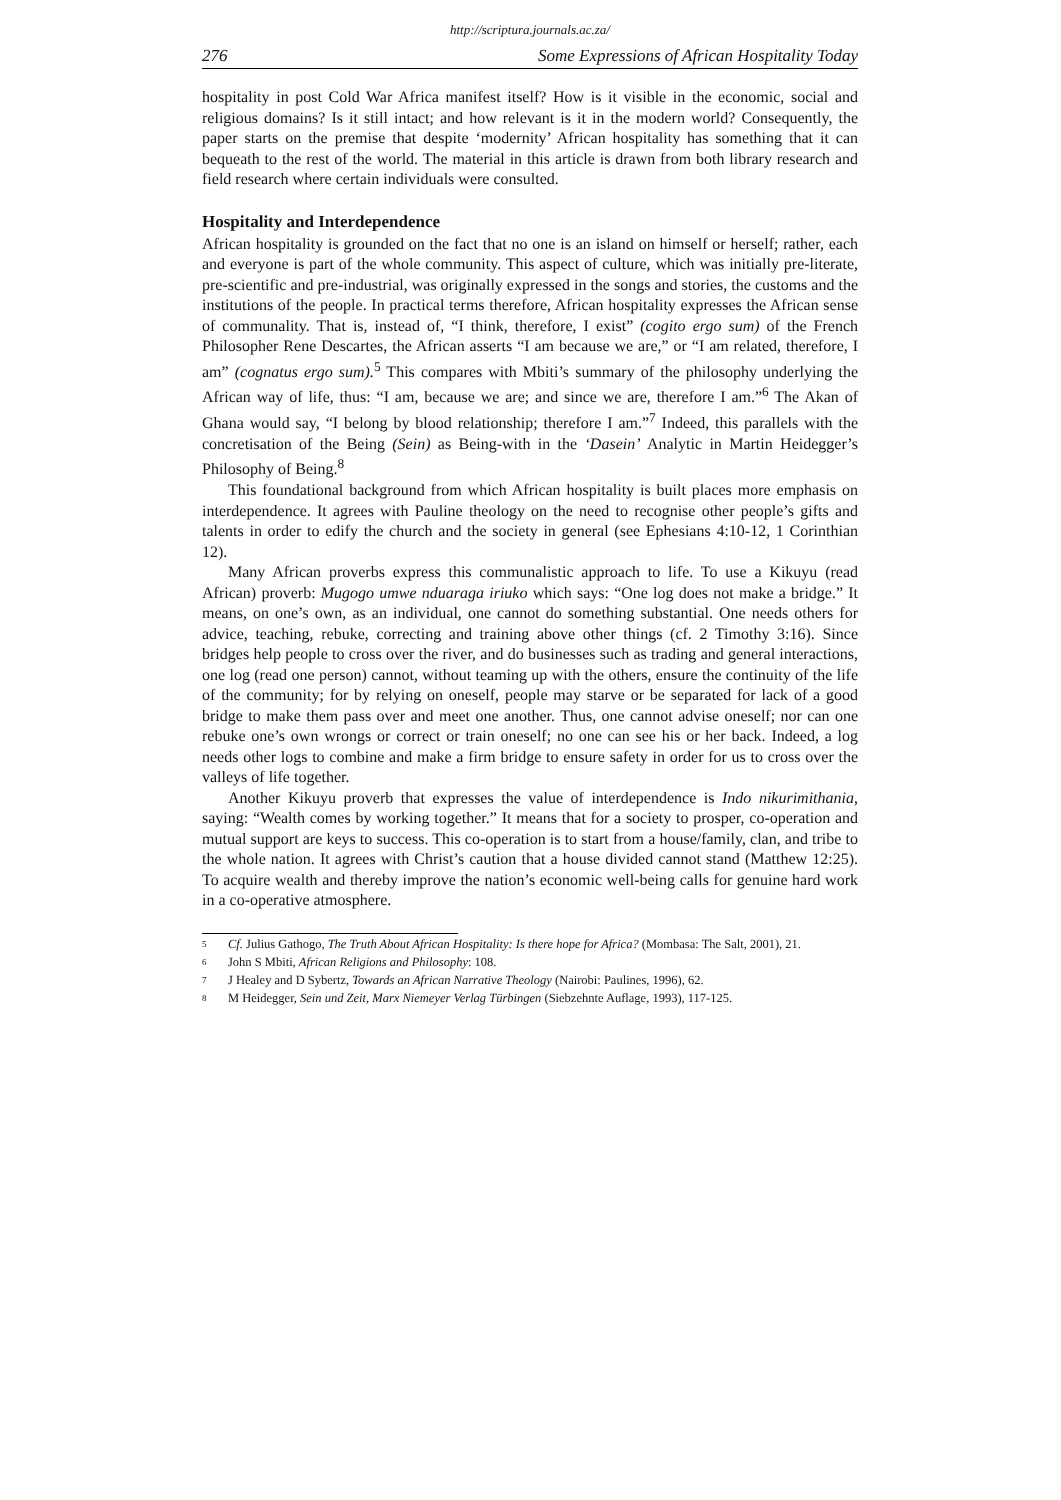http://scriptura.journals.ac.za/
276 Some Expressions of African Hospitality Today
hospitality in post Cold War Africa manifest itself? How is it visible in the economic, social and religious domains? Is it still intact; and how relevant is it in the modern world? Consequently, the paper starts on the premise that despite ‘modernity’ African hospitality has something that it can bequeath to the rest of the world. The material in this article is drawn from both library research and field research where certain individuals were consulted.
Hospitality and Interdependence
African hospitality is grounded on the fact that no one is an island on himself or herself; rather, each and everyone is part of the whole community. This aspect of culture, which was initially pre-literate, pre-scientific and pre-industrial, was originally expressed in the songs and stories, the customs and the institutions of the people. In practical terms therefore, African hospitality expresses the African sense of communality. That is, instead of, “I think, therefore, I exist” (cogito ergo sum) of the French Philosopher Rene Descartes, the African asserts “I am because we are,” or “I am related, therefore, I am” (cognatus ergo sum).<sup>5</sup> This compares with Mbiti’s summary of the philosophy underlying the African way of life, thus: “I am, because we are; and since we are, therefore I am.”<sup>6</sup> The Akan of Ghana would say, “I belong by blood relationship; therefore I am.”<sup>7</sup> Indeed, this parallels with the concretisation of the Being (Sein) as Being-with in the ‘Dasein’ Analytic in Martin Heidegger’s Philosophy of Being.<sup>8</sup>
This foundational background from which African hospitality is built places more emphasis on interdependence. It agrees with Pauline theology on the need to recognise other people’s gifts and talents in order to edify the church and the society in general (see Ephesians 4:10-12, 1 Corinthian 12).
Many African proverbs express this communalistic approach to life. To use a Kikuyu (read African) proverb: Mugogo umwe nduaraga iriuko which says: “One log does not make a bridge.” It means, on one’s own, as an individual, one cannot do something substantial. One needs others for advice, teaching, rebuke, correcting and training above other things (cf. 2 Timothy 3:16). Since bridges help people to cross over the river, and do businesses such as trading and general interactions, one log (read one person) cannot, without teaming up with the others, ensure the continuity of the life of the community; for by relying on oneself, people may starve or be separated for lack of a good bridge to make them pass over and meet one another. Thus, one cannot advise oneself; nor can one rebuke one’s own wrongs or correct or train oneself; no one can see his or her back. Indeed, a log needs other logs to combine and make a firm bridge to ensure safety in order for us to cross over the valleys of life together.
Another Kikuyu proverb that expresses the value of interdependence is Indo nikurimithania, saying: “Wealth comes by working together.” It means that for a society to prosper, co-operation and mutual support are keys to success. This co-operation is to start from a house/family, clan, and tribe to the whole nation. It agrees with Christ’s caution that a house divided cannot stand (Matthew 12:25). To acquire wealth and thereby improve the nation’s economic well-being calls for genuine hard work in a co-operative atmosphere.
5 Cf. Julius Gathogo, The Truth About African Hospitality: Is there hope for Africa? (Mombasa: The Salt, 2001), 21.
6 John S Mbiti, African Religions and Philosophy: 108.
7 J Healey and D Sybertz, Towards an African Narrative Theology (Nairobi: Paulines, 1996), 62.
8 M Heidegger, Sein und Zeit, Marx Niemeyer Verlag Türbingen (Siebzehnte Auflage, 1993), 117-125.